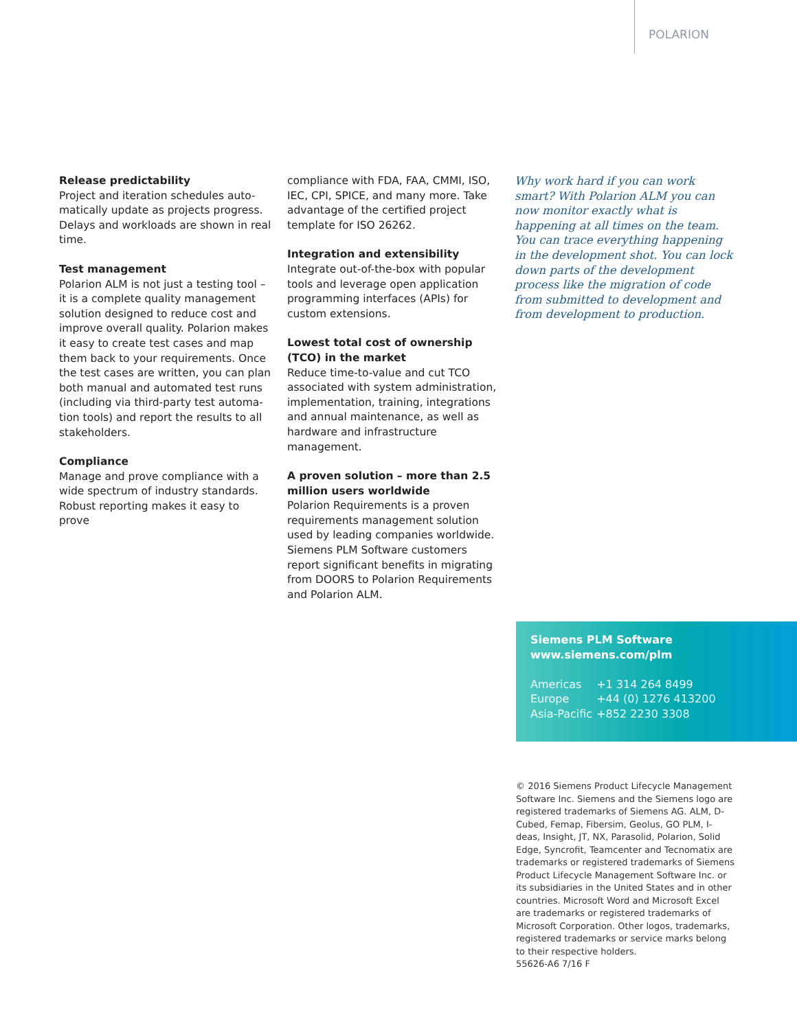POLARION
Release predictability
Project and iteration schedules auto-matically update as projects progress. Delays and workloads are shown in real time.
Test management
Polarion ALM is not just a testing tool – it is a complete quality management solution designed to reduce cost and improve overall quality. Polarion makes it easy to create test cases and map them back to your requirements. Once the test cases are written, you can plan both manual and automated test runs (including via third-party test automa-tion tools) and report the results to all stakeholders.
Compliance
Manage and prove compliance with a wide spectrum of industry standards. Robust reporting makes it easy to prove
compliance with FDA, FAA, CMMI, ISO, IEC, CPI, SPICE, and many more. Take advantage of the certified project template for ISO 26262.
Integration and extensibility
Integrate out-of-the-box with popular tools and leverage open application programming interfaces (APIs) for custom extensions.
Lowest total cost of ownership (TCO) in the market
Reduce time-to-value and cut TCO associated with system administration, implementation, training, integrations and annual maintenance, as well as hardware and infrastructure management.
A proven solution – more than 2.5 million users worldwide
Polarion Requirements is a proven requirements management solution used by leading companies worldwide. Siemens PLM Software customers report significant benefits in migrating from DOORS to Polarion Requirements and Polarion ALM.
Why work hard if you can work smart? With Polarion ALM you can now monitor exactly what is happening at all times on the team. You can trace everything happening in the development shot. You can lock down parts of the development process like the migration of code from submitted to development and from development to production.
Siemens PLM Software
www.siemens.com/plm
| Americas | +1 314 264 8499 |
| Europe | +44 (0) 1276 413200 |
| Asia-Pacific | +852 2230 3308 |
© 2016 Siemens Product Lifecycle Management Software Inc. Siemens and the Siemens logo are registered trademarks of Siemens AG. ALM, D-Cubed, Femap, Fibersim, Geolus, GO PLM, I-deas, Insight, JT, NX, Parasolid, Polarion, Solid Edge, Syncrofit, Teamcenter and Tecnomatix are trademarks or registered trademarks of Siemens Product Lifecycle Management Software Inc. or its subsidiaries in the United States and in other countries. Microsoft Word and Microsoft Excel are trademarks or registered trademarks of Microsoft Corporation. Other logos, trademarks, registered trademarks or service marks belong to their respective holders.
55626-A6 7/16 F